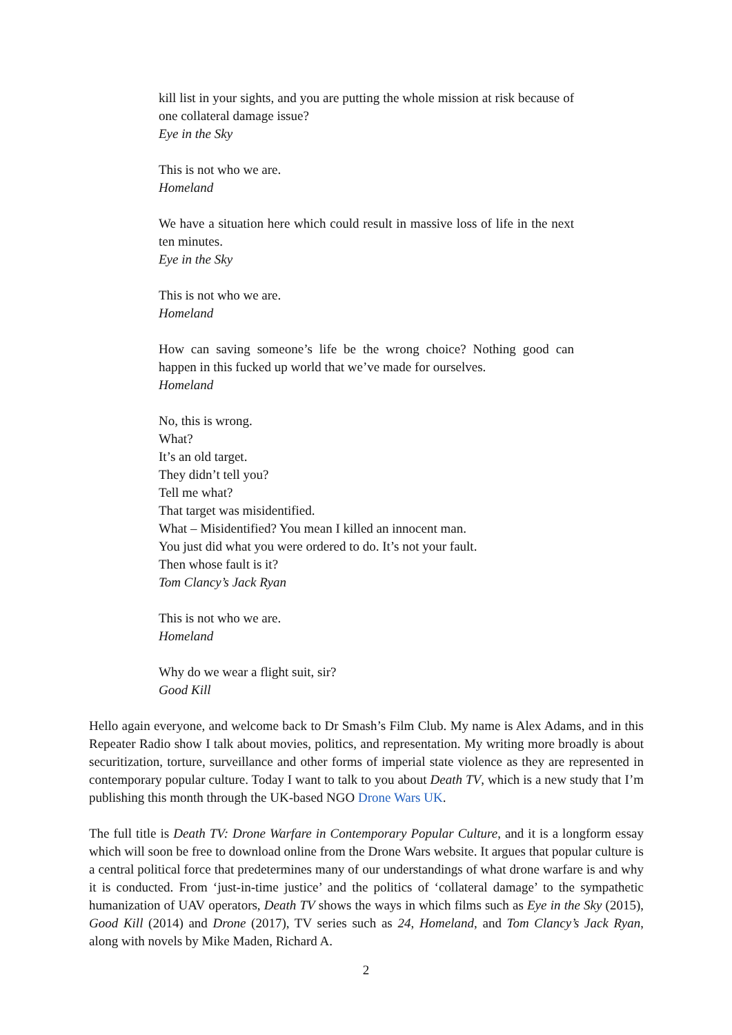kill list in your sights, and you are putting the whole mission at risk because of one collateral damage issue?
Eye in the Sky
This is not who we are.
Homeland
We have a situation here which could result in massive loss of life in the next ten minutes.
Eye in the Sky
This is not who we are.
Homeland
How can saving someone’s life be the wrong choice? Nothing good can happen in this fucked up world that we’ve made for ourselves.
Homeland
No, this is wrong.
What?
It’s an old target.
They didn’t tell you?
Tell me what?
That target was misidentified.
What – Misidentified? You mean I killed an innocent man.
You just did what you were ordered to do. It’s not your fault.
Then whose fault is it?
Tom Clancy’s Jack Ryan
This is not who we are.
Homeland
Why do we wear a flight suit, sir?
Good Kill
Hello again everyone, and welcome back to Dr Smash’s Film Club. My name is Alex Adams, and in this Repeater Radio show I talk about movies, politics, and representation. My writing more broadly is about securitization, torture, surveillance and other forms of imperial state violence as they are represented in contemporary popular culture. Today I want to talk to you about Death TV, which is a new study that I’m publishing this month through the UK-based NGO Drone Wars UK.
The full title is Death TV: Drone Warfare in Contemporary Popular Culture, and it is a longform essay which will soon be free to download online from the Drone Wars website. It argues that popular culture is a central political force that predetermines many of our understandings of what drone warfare is and why it is conducted. From ‘just-in-time justice’ and the politics of ‘collateral damage’ to the sympathetic humanization of UAV operators, Death TV shows the ways in which films such as Eye in the Sky (2015), Good Kill (2014) and Drone (2017), TV series such as 24, Homeland, and Tom Clancy’s Jack Ryan, along with novels by Mike Maden, Richard A.
2